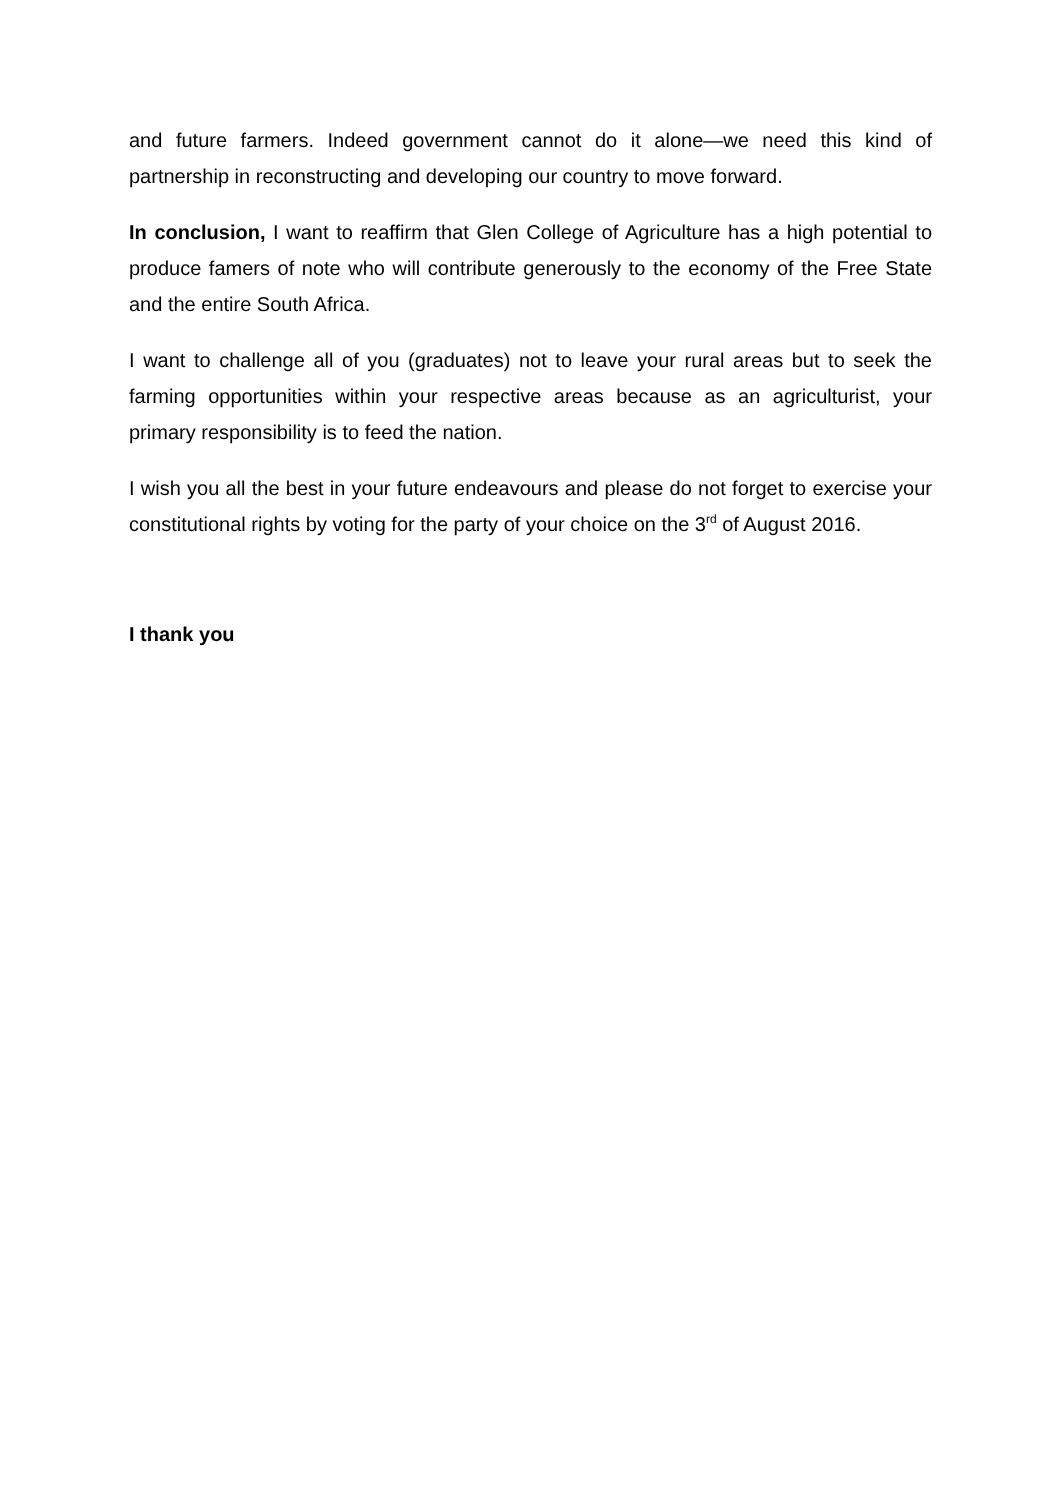and future farmers. Indeed government cannot do it alone—we need this kind of partnership in reconstructing and developing our country to move forward.
In conclusion, I want to reaffirm that Glen College of Agriculture has a high potential to produce famers of note who will contribute generously to the economy of the Free State and the entire South Africa.
I want to challenge all of you (graduates) not to leave your rural areas but to seek the farming opportunities within your respective areas because as an agriculturist, your primary responsibility is to feed the nation.
I wish you all the best in your future endeavours and please do not forget to exercise your constitutional rights by voting for the party of your choice on the 3<sup>rd</sup> of August 2016.
I thank you